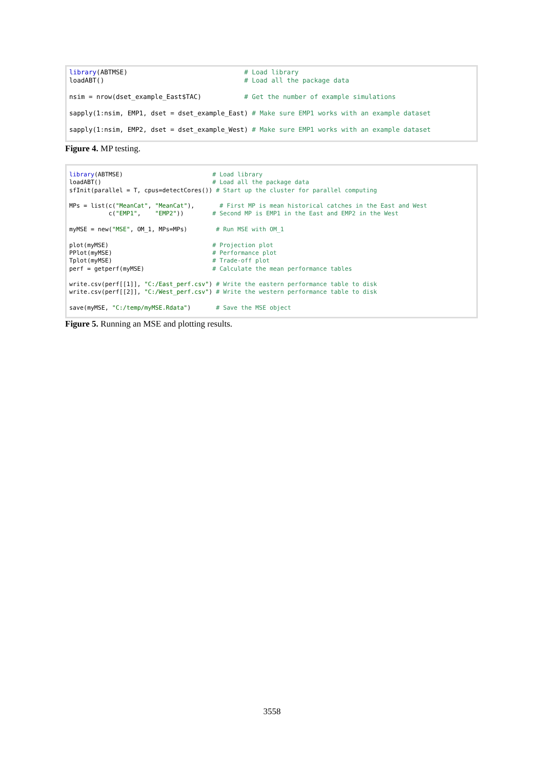library(ABTMSE)                              # Load library
loadABT()                                    # Load all the package data

nsim = nrow(dset_example_East$TAC)           # Get the number of example simulations

sapply(1:nsim, EMP1, dset = dset_example_East) # Make sure EMP1 works with an example dataset

sapply(1:nsim, EMP2, dset = dset_example_West) # Make sure EMP1 works with an example dataset
Figure 4. MP testing.
library(ABTMSE)                         # Load library
loadABT()                               # Load all the package data
sfInit(parallel = T, cpus=detectCores()) # Start up the cluster for parallel computing

MPs = list(c("MeanCat", "MeanCat"),       # First MP is mean historical catches in the East and West
           c("EMP1",    "EMP2"))        # Second MP is EMP1 in the East and EMP2 in the West

myMSE = new("MSE", OM_1, MPs=MPs)        # Run MSE with OM_1

plot(myMSE)                             # Projection plot
PPlot(myMSE)                            # Performance plot
Tplot(myMSE)                            # Trade-off plot
perf = getperf(myMSE)                   # Calculate the mean performance tables

write.csv(perf[[1]], "C:/East_perf.csv") # Write the eastern performance table to disk
write.csv(perf[[2]], "C:/West_perf.csv") # Write the western performance table to disk

save(myMSE, "C:/temp/myMSE.Rdata")       # Save the MSE object
Figure 5. Running an MSE and plotting results.
3558